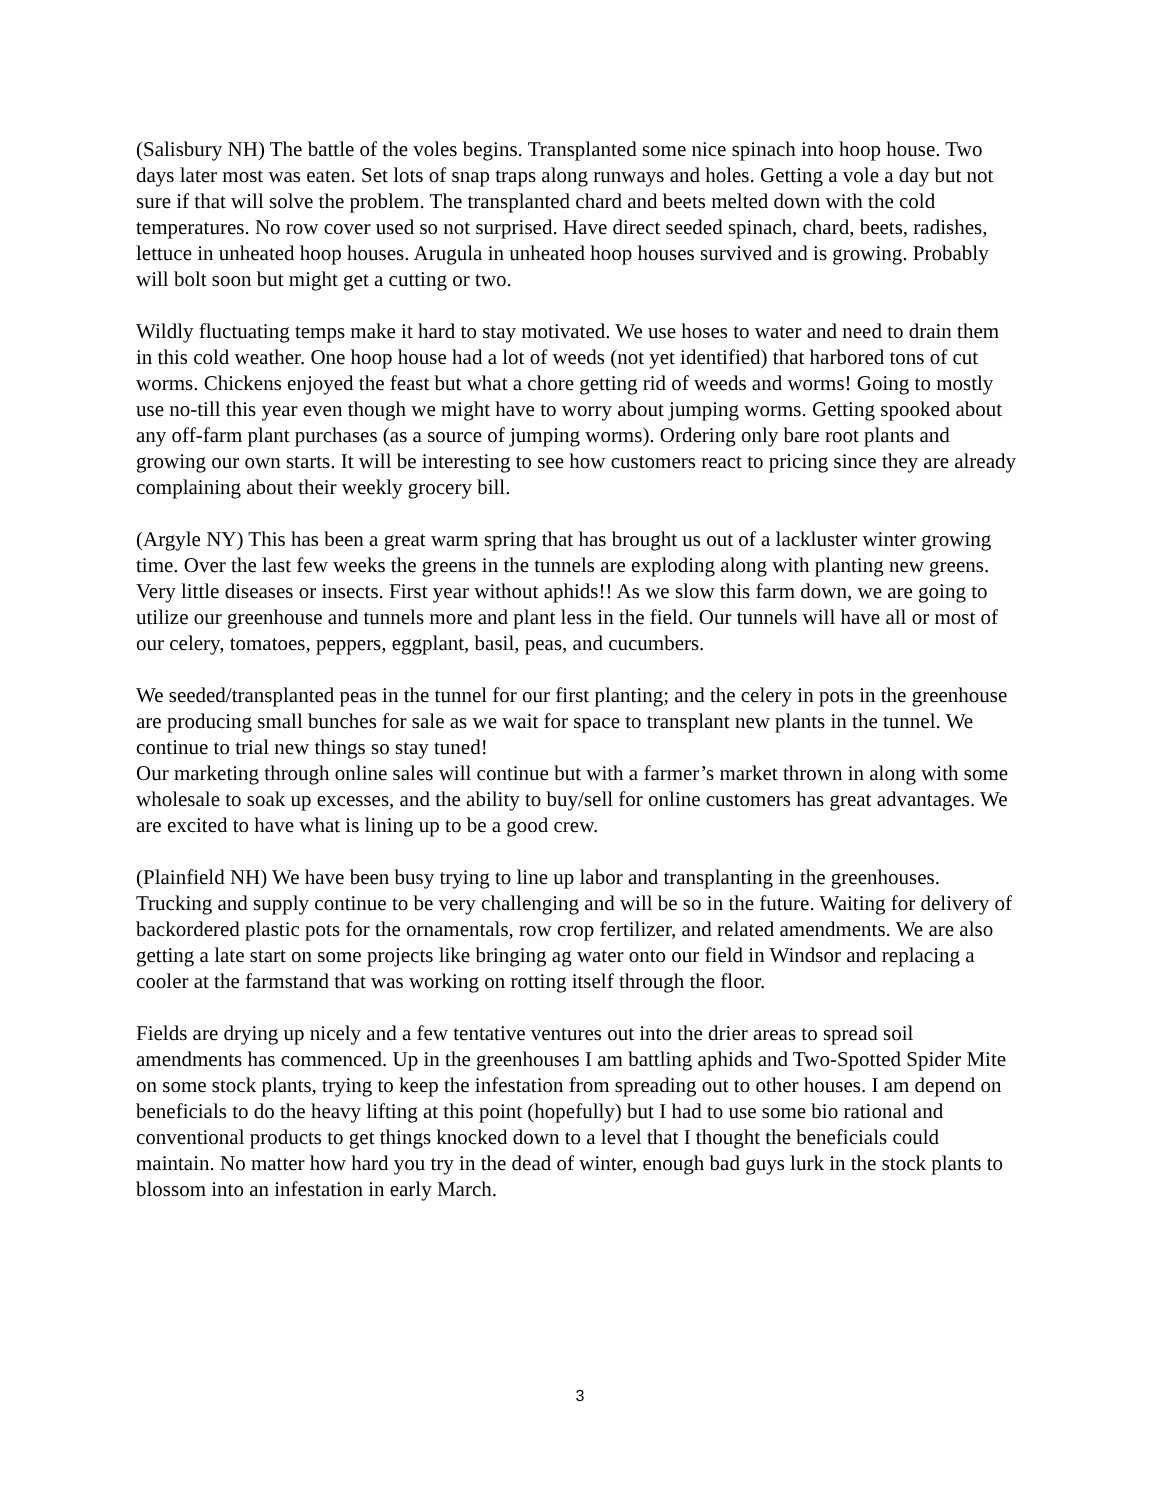(Salisbury NH) The battle of the voles begins. Transplanted some nice spinach into hoop house. Two days later most was eaten. Set lots of snap traps along runways and holes. Getting a vole a day but not sure if that will solve the problem. The transplanted chard and beets melted down with the cold temperatures. No row cover used so not surprised. Have direct seeded spinach, chard, beets, radishes, lettuce in unheated hoop houses. Arugula in unheated hoop houses survived and is growing. Probably will bolt soon but might get a cutting or two.
Wildly fluctuating temps make it hard to stay motivated. We use hoses to water and need to drain them in this cold weather. One hoop house had a lot of weeds (not yet identified) that harbored tons of cut worms. Chickens enjoyed the feast but what a chore getting rid of weeds and worms! Going to mostly use no-till this year even though we might have to worry about jumping worms. Getting spooked about any off-farm plant purchases (as a source of jumping worms). Ordering only bare root plants and growing our own starts. It will be interesting to see how customers react to pricing since they are already complaining about their weekly grocery bill.
(Argyle NY) This has been a great warm spring that has brought us out of a lackluster winter growing time. Over the last few weeks the greens in the tunnels are exploding along with planting new greens. Very little diseases or insects. First year without aphids!! As we slow this farm down, we are going to utilize our greenhouse and tunnels more and plant less in the field. Our tunnels will have all or most of our celery, tomatoes, peppers, eggplant, basil, peas, and cucumbers.
We seeded/transplanted peas in the tunnel for our first planting; and the celery in pots in the greenhouse are producing small bunches for sale as we wait for space to transplant new plants in the tunnel. We continue to trial new things so stay tuned!
Our marketing through online sales will continue but with a farmer’s market thrown in along with some wholesale to soak up excesses, and the ability to buy/sell for online customers has great advantages. We are excited to have what is lining up to be a good crew.
(Plainfield NH) We have been busy trying to line up labor and transplanting in the greenhouses. Trucking and supply continue to be very challenging and will be so in the future. Waiting for delivery of backordered plastic pots for the ornamentals, row crop fertilizer, and related amendments. We are also getting a late start on some projects like bringing ag water onto our field in Windsor and replacing a cooler at the farmstand that was working on rotting itself through the floor.
Fields are drying up nicely and a few tentative ventures out into the drier areas to spread soil amendments has commenced. Up in the greenhouses I am battling aphids and Two-Spotted Spider Mite on some stock plants, trying to keep the infestation from spreading out to other houses. I am depend on beneficials to do the heavy lifting at this point (hopefully) but I had to use some bio rational and conventional products to get things knocked down to a level that I thought the beneficials could maintain. No matter how hard you try in the dead of winter, enough bad guys lurk in the stock plants to blossom into an infestation in early March.
3